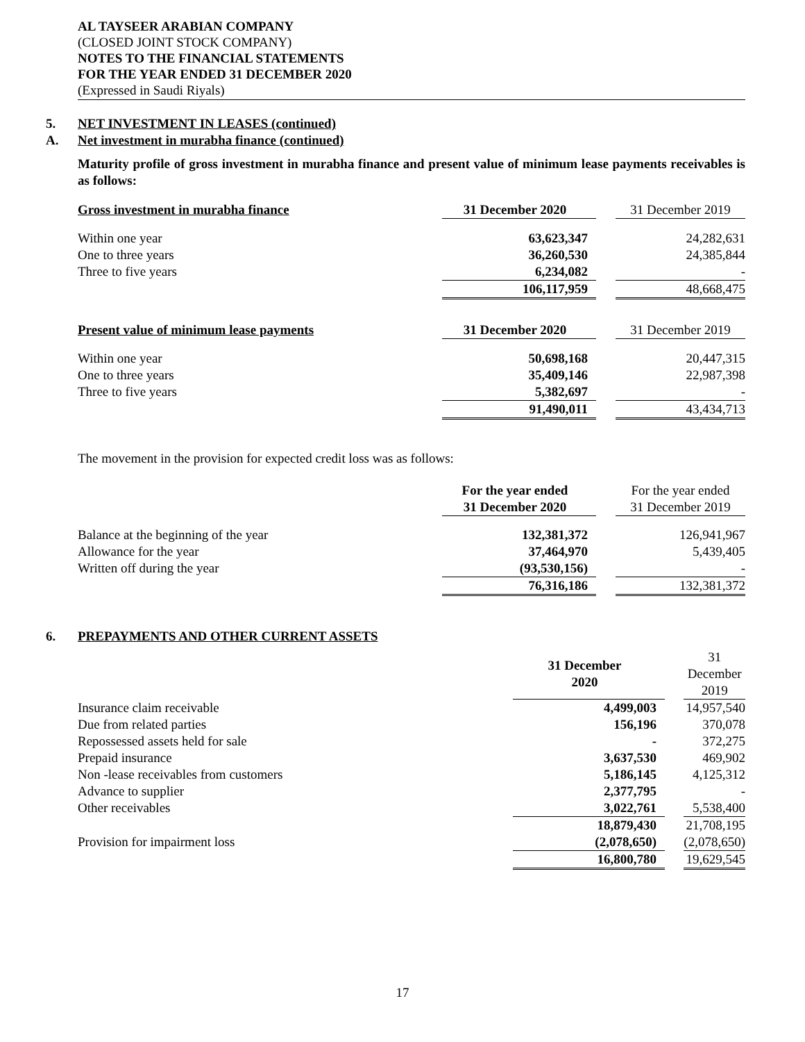AL TAYSEER ARABIAN COMPANY
(CLOSED JOINT STOCK COMPANY)
NOTES TO THE FINANCIAL STATEMENTS
FOR THE YEAR ENDED 31 DECEMBER 2020
(Expressed in Saudi Riyals)
5. NET INVESTMENT IN LEASES (continued)
A. Net investment in murabha finance (continued)
Maturity profile of gross investment in murabha finance and present value of minimum lease payments receivables is as follows:
| Gross investment in murabha finance | 31 December 2020 | | 31 December 2019 |
| Within one year | 63,623,347 | | 24,282,631 |
| One to three years | 36,260,530 | | 24,385,844 |
| Three to five years | 6,234,082 | | - |
| | 106,117,959 | | 48,668,475 |
| Present value of minimum lease payments | 31 December 2020 | | 31 December 2019 |
| Within one year | 50,698,168 | | 20,447,315 |
| One to three years | 35,409,146 | | 22,987,398 |
| Three to five years | 5,382,697 | | - |
| | 91,490,011 | | 43,434,713 |
The movement in the provision for expected credit loss was as follows:
| | For the year ended 31 December 2020 | | For the year ended 31 December 2019 |
| Balance at the beginning of the year | 132,381,372 | | 126,941,967 |
| Allowance for the year | 37,464,970 | | 5,439,405 |
| Written off during the year | (93,530,156) | | - |
| | 76,316,186 | | 132,381,372 |
6. PREPAYMENTS AND OTHER CURRENT ASSETS
| | 31 December 2020 | | 31 December 2019 |
| Insurance claim receivable | 4,499,003 | | 14,957,540 |
| Due from related parties | 156,196 | | 370,078 |
| Repossessed assets held for sale | - | | 372,275 |
| Prepaid insurance | 3,637,530 | | 469,902 |
| Non -lease receivables from customers | 5,186,145 | | 4,125,312 |
| Advance to supplier | 2,377,795 | | - |
| Other receivables | 3,022,761 | | 5,538,400 |
| | 18,879,430 | | 21,708,195 |
| Provision for impairment loss | (2,078,650) | | (2,078,650) |
| | 16,800,780 | | 19,629,545 |
17